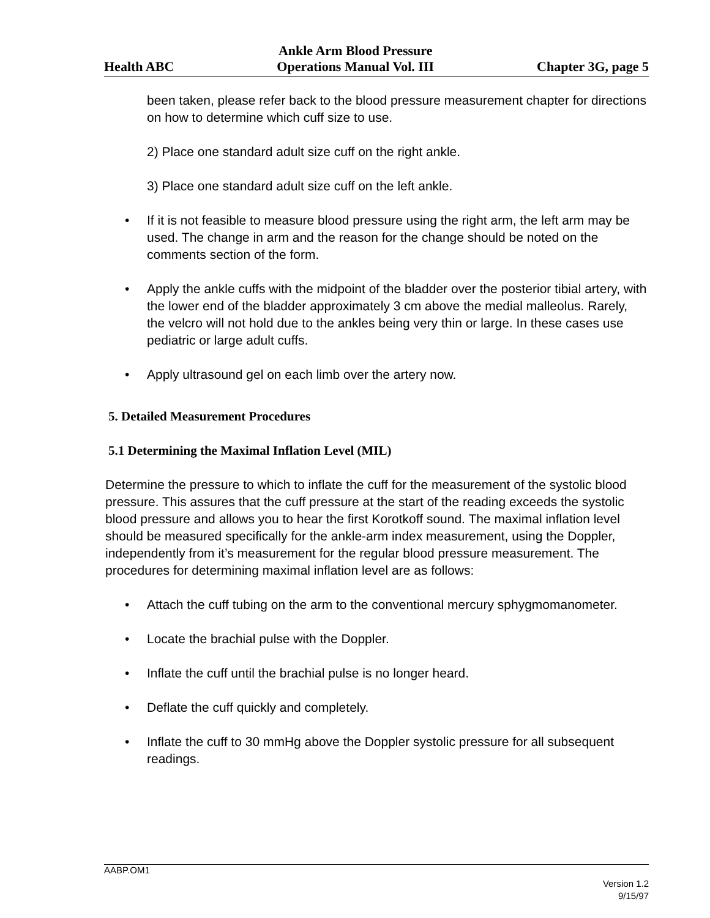Health ABC Ankle Arm Blood Pressure
Operations Manual Vol. III Chapter 3G, page 5
been taken, please refer back to the blood pressure measurement chapter for directions on how to determine which cuff size to use.
2) Place one standard adult size cuff on the right ankle.
3) Place one standard adult size cuff on the left ankle.
• If it is not feasible to measure blood pressure using the right arm, the left arm may be used. The change in arm and the reason for the change should be noted on the comments section of the form.
• Apply the ankle cuffs with the midpoint of the bladder over the posterior tibial artery, with the lower end of the bladder approximately 3 cm above the medial malleolus. Rarely, the velcro will not hold due to the ankles being very thin or large. In these cases use pediatric or large adult cuffs.
• Apply ultrasound gel on each limb over the artery now.
5. Detailed Measurement Procedures
5.1 Determining the Maximal Inflation Level (MIL)
Determine the pressure to which to inflate the cuff for the measurement of the systolic blood pressure. This assures that the cuff pressure at the start of the reading exceeds the systolic blood pressure and allows you to hear the first Korotkoff sound. The maximal inflation level should be measured specifically for the ankle-arm index measurement, using the Doppler, independently from it’s measurement for the regular blood pressure measurement. The procedures for determining maximal inflation level are as follows:
• Attach the cuff tubing on the arm to the conventional mercury sphygmomanometer.
• Locate the brachial pulse with the Doppler.
• Inflate the cuff until the brachial pulse is no longer heard.
• Deflate the cuff quickly and completely.
• Inflate the cuff to 30 mmHg above the Doppler systolic pressure for all subsequent readings.
AABP.OM1
Version 1.2
9/15/97